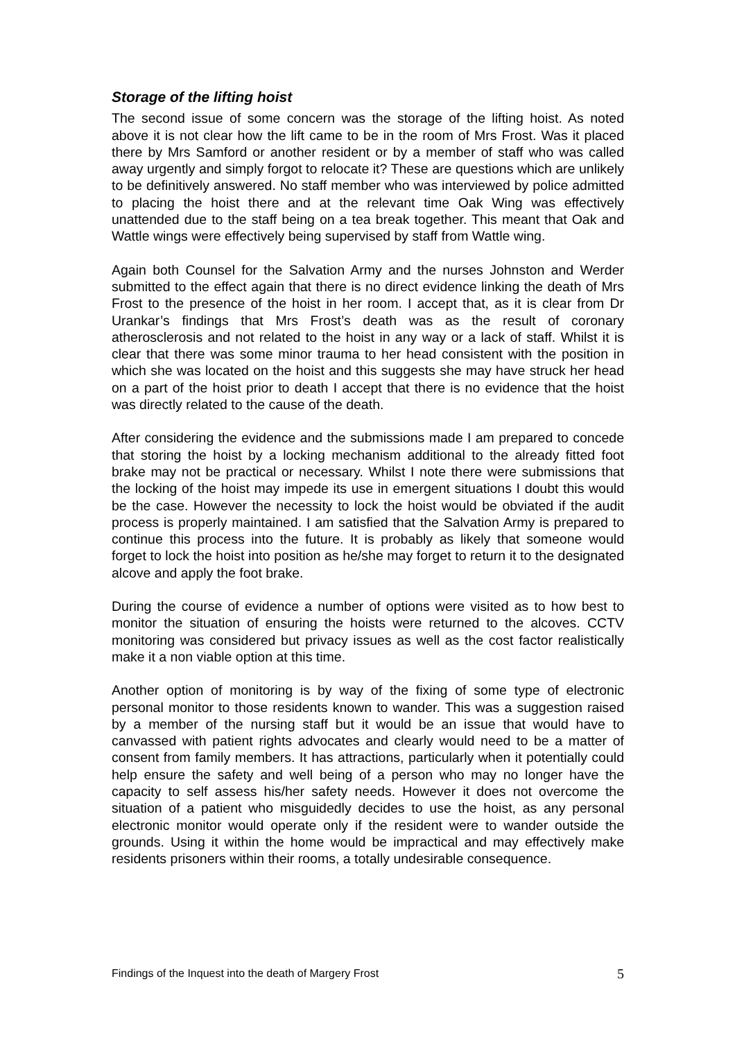Storage of the lifting hoist
The second issue of some concern was the storage of the lifting hoist. As noted above it is not clear how the lift came to be in the room of Mrs Frost. Was it placed there by Mrs Samford or another resident or by a member of staff who was called away urgently and simply forgot to relocate it? These are questions which are unlikely to be definitively answered. No staff member who was interviewed by police admitted to placing the hoist there and at the relevant time Oak Wing was effectively unattended due to the staff being on a tea break together. This meant that Oak and Wattle wings were effectively being supervised by staff from Wattle wing.
Again both Counsel for the Salvation Army and the nurses Johnston and Werder submitted to the effect again that there is no direct evidence linking the death of Mrs Frost to the presence of the hoist in her room. I accept that, as it is clear from Dr Urankar’s findings that Mrs Frost’s death was as the result of coronary atherosclerosis and not related to the hoist in any way or a lack of staff. Whilst it is clear that there was some minor trauma to her head consistent with the position in which she was located on the hoist and this suggests she may have struck her head on a part of the hoist prior to death I accept that there is no evidence that the hoist was directly related to the cause of the death.
After considering the evidence and the submissions made I am prepared to concede that storing the hoist by a locking mechanism additional to the already fitted foot brake may not be practical or necessary. Whilst I note there were submissions that the locking of the hoist may impede its use in emergent situations I doubt this would be the case. However the necessity to lock the hoist would be obviated if the audit process is properly maintained. I am satisfied that the Salvation Army is prepared to continue this process into the future. It is probably as likely that someone would forget to lock the hoist into position as he/she may forget to return it to the designated alcove and apply the foot brake.
During the course of evidence a number of options were visited as to how best to monitor the situation of ensuring the hoists were returned to the alcoves. CCTV monitoring was considered but privacy issues as well as the cost factor realistically make it a non viable option at this time.
Another option of monitoring is by way of the fixing of some type of electronic personal monitor to those residents known to wander. This was a suggestion raised by a member of the nursing staff but it would be an issue that would have to canvassed with patient rights advocates and clearly would need to be a matter of consent from family members. It has attractions, particularly when it potentially could help ensure the safety and well being of a person who may no longer have the capacity to self assess his/her safety needs. However it does not overcome the situation of a patient who misguidedly decides to use the hoist, as any personal electronic monitor would operate only if the resident were to wander outside the grounds. Using it within the home would be impractical and may effectively make residents prisoners within their rooms, a totally undesirable consequence.
Findings of the Inquest into the death of Margery Frost 5